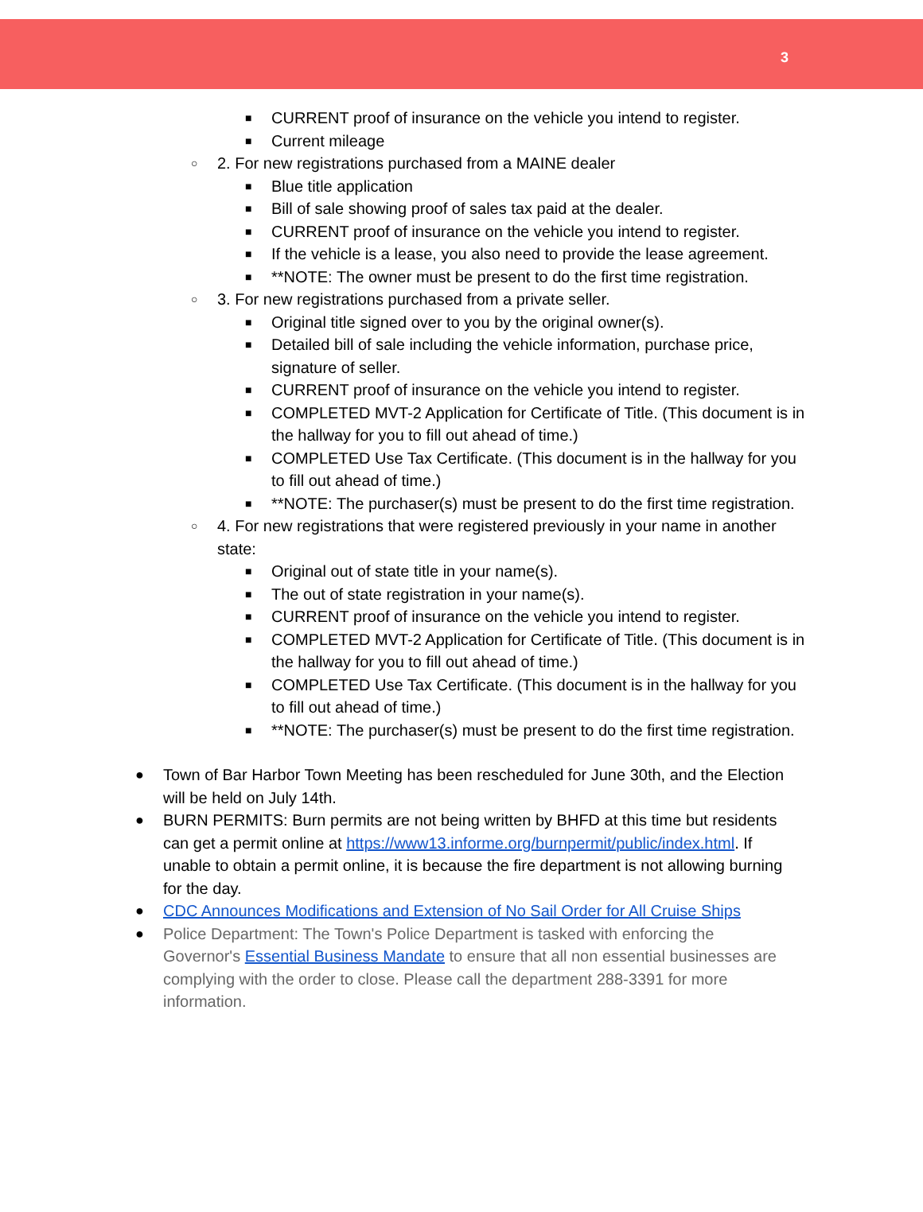3
■ CURRENT proof of insurance on the vehicle you intend to register.
■ Current mileage
○ 2. For new registrations purchased from a MAINE dealer
■ Blue title application
■ Bill of sale showing proof of sales tax paid at the dealer.
■ CURRENT proof of insurance on the vehicle you intend to register.
■ If the vehicle is a lease, you also need to provide the lease agreement.
■ **NOTE: The owner must be present to do the first time registration.
○ 3. For new registrations purchased from a private seller.
■ Original title signed over to you by the original owner(s).
■ Detailed bill of sale including the vehicle information, purchase price, signature of seller.
■ CURRENT proof of insurance on the vehicle you intend to register.
■ COMPLETED MVT-2 Application for Certificate of Title. (This document is in the hallway for you to fill out ahead of time.)
■ COMPLETED Use Tax Certificate. (This document is in the hallway for you to fill out ahead of time.)
■ **NOTE: The purchaser(s) must be present to do the first time registration.
○ 4. For new registrations that were registered previously in your name in another state:
■ Original out of state title in your name(s).
■ The out of state registration in your name(s).
■ CURRENT proof of insurance on the vehicle you intend to register.
■ COMPLETED MVT-2 Application for Certificate of Title. (This document is in the hallway for you to fill out ahead of time.)
■ COMPLETED Use Tax Certificate. (This document is in the hallway for you to fill out ahead of time.)
■ **NOTE: The purchaser(s) must be present to do the first time registration.
● Town of Bar Harbor Town Meeting has been rescheduled for June 30th, and the Election will be held on July 14th.
● BURN PERMITS: Burn permits are not being written by BHFD at this time but residents can get a permit online at https://www13.informe.org/burnpermit/public/index.html. If unable to obtain a permit online, it is because the fire department is not allowing burning for the day.
● CDC Announces Modifications and Extension of No Sail Order for All Cruise Ships
● Police Department: The Town's Police Department is tasked with enforcing the Governor's Essential Business Mandate to ensure that all non essential businesses are complying with the order to close. Please call the department 288-3391 for more information.